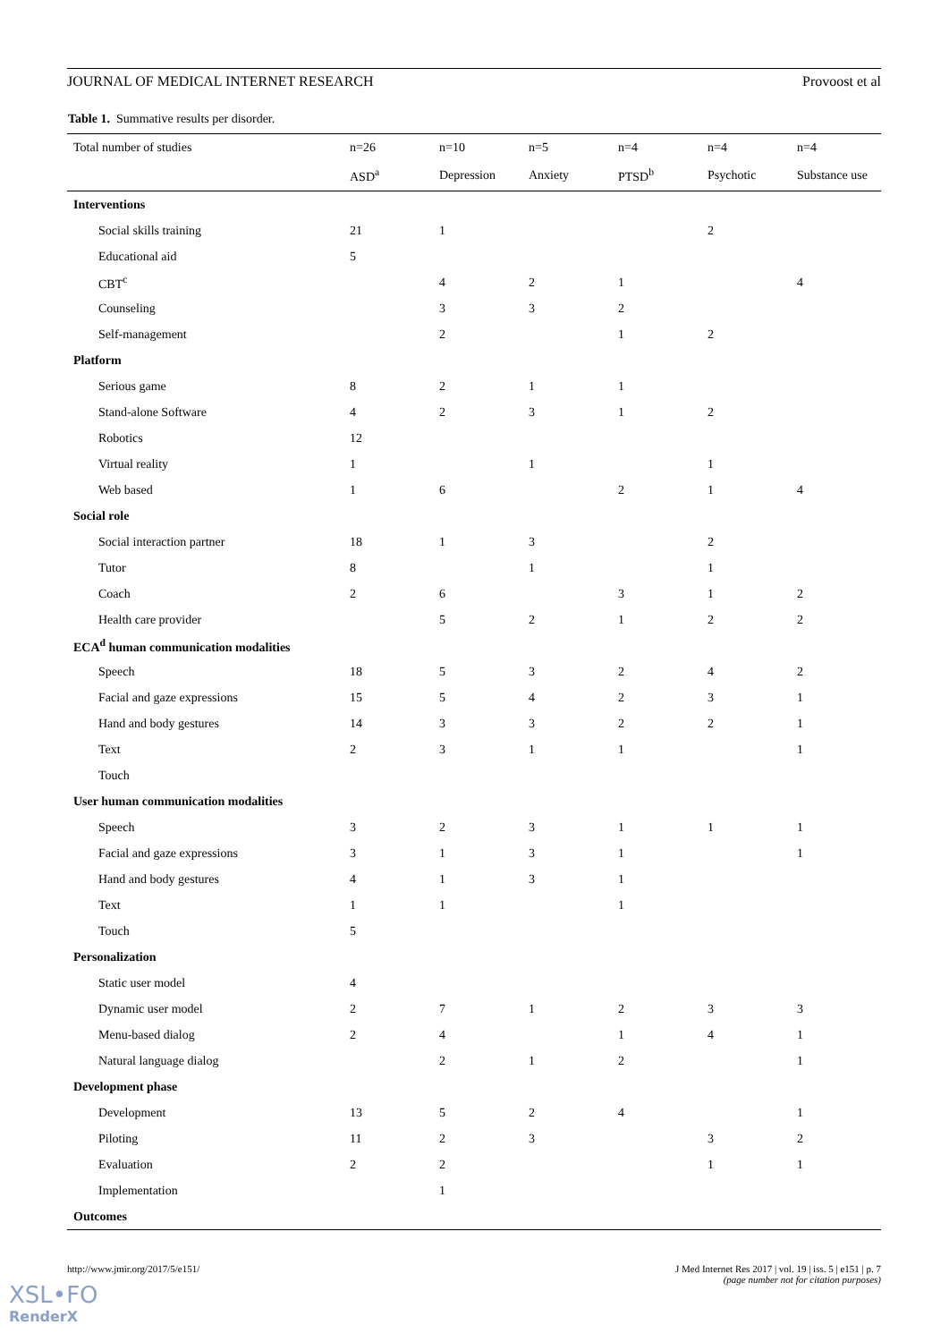JOURNAL OF MEDICAL INTERNET RESEARCH Provoost et al
Table 1. Summative results per disorder.
| Total number of studies | n=26 | n=10 | n=5 | n=4 | n=4 | n=4 |
| --- | --- | --- | --- | --- | --- | --- |
| | ASD<sup>a</sup> | Depression | Anxiety | PTSD<sup>b</sup> | Psychotic | Substance use |
| Interventions | | | | | | |
| Social skills training | 21 | 1 | | | 2 | |
| Educational aid | 5 | | | | | |
| CBT<sup>c</sup> | | 4 | 2 | 1 | | 4 |
| Counseling | | 3 | 3 | 2 | | |
| Self-management | | 2 | | 1 | 2 | |
| Platform | | | | | | |
| Serious game | 8 | 2 | 1 | 1 | | |
| Stand-alone Software | 4 | 2 | 3 | 1 | 2 | |
| Robotics | 12 | | | | | |
| Virtual reality | 1 | | 1 | | 1 | |
| Web based | 1 | 6 | | 2 | 1 | 4 |
| Social role | | | | | | |
| Social interaction partner | 18 | 1 | 3 | | 2 | |
| Tutor | 8 | | 1 | | 1 | |
| Coach | 2 | 6 | | 3 | 1 | 2 |
| Health care provider | | 5 | 2 | 1 | 2 | 2 |
| ECA<sup>d</sup> human communication modalities | | | | | | |
| Speech | 18 | 5 | 3 | 2 | 4 | 2 |
| Facial and gaze expressions | 15 | 5 | 4 | 2 | 3 | 1 |
| Hand and body gestures | 14 | 3 | 3 | 2 | 2 | 1 |
| Text | 2 | 3 | 1 | 1 | | 1 |
| Touch | | | | | | |
| User human communication modalities | | | | | | |
| Speech | 3 | 2 | 3 | 1 | 1 | 1 |
| Facial and gaze expressions | 3 | 1 | 3 | 1 | | 1 |
| Hand and body gestures | 4 | 1 | 3 | 1 | | |
| Text | 1 | 1 | | 1 | | |
| Touch | 5 | | | | | |
| Personalization | | | | | | |
| Static user model | 4 | | | | | |
| Dynamic user model | 2 | 7 | 1 | 2 | 3 | 3 |
| Menu-based dialog | 2 | 4 | | 1 | 4 | 1 |
| Natural language dialog | | 2 | 1 | 2 | | 1 |
| Development phase | | | | | | |
| Development | 13 | 5 | 2 | 4 | | 1 |
| Piloting | 11 | 2 | 3 | | 3 | 2 |
| Evaluation | 2 | 2 | | | 1 | 1 |
| Implementation | | 1 | | | | |
| Outcomes | | | | | | |
http://www.jmir.org/2017/5/e151/ J Med Internet Res 2017 | vol. 19 | iss. 5 | e151 | p. 7
(page number not for citation purposes)
XSL•FO
RenderX